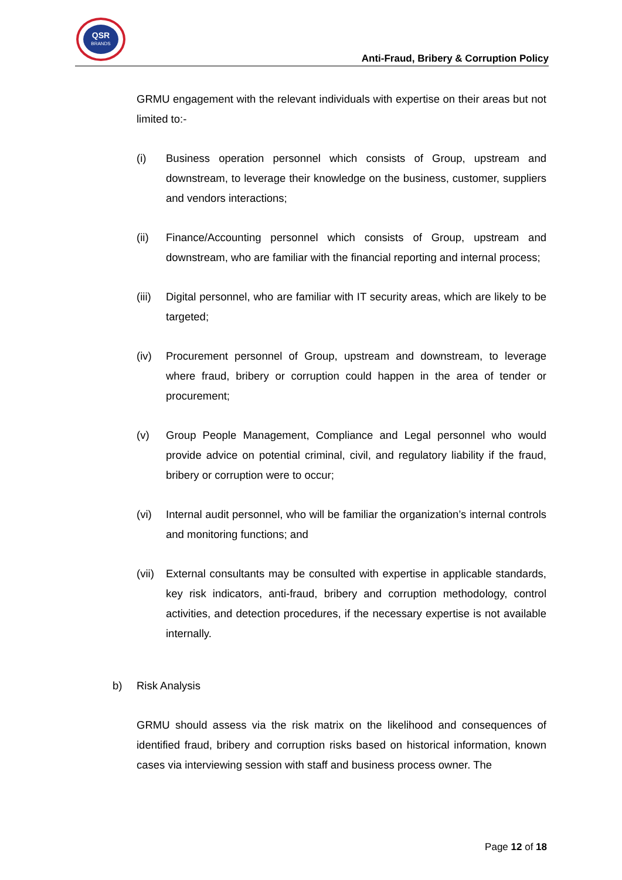QSR
BRANDS
Anti-Fraud, Bribery & Corruption Policy
GRMU engagement with the relevant individuals with expertise on their areas but not limited to:-
(i) Business operation personnel which consists of Group, upstream and downstream, to leverage their knowledge on the business, customer, suppliers and vendors interactions;
(ii) Finance/Accounting personnel which consists of Group, upstream and downstream, who are familiar with the financial reporting and internal process;
(iii)
Digital personnel, who are familiar with IT security areas, which are likely to be targeted;
(iv) Procurement personnel of Group, upstream and downstream, to leverage where fraud, bribery or corruption could happen in the area of tender or procurement;
(v) Group People Management, Compliance and Legal personnel who would provide advice on potential criminal, civil, and regulatory liability if the fraud, bribery or corruption were to occur;
(vi) Internal audit personnel, who will be familiar the organization’s internal controls and monitoring functions; and
(vii)
External consultants may be consulted with expertise in applicable standards, key risk indicators, anti-fraud, bribery and corruption methodology, control activities, and detection procedures, if the necessary expertise is not available internally.
b) Risk Analysis
GRMU should assess via the risk matrix on the likelihood and consequences of identified fraud, bribery and corruption risks based on historical information, known cases via interviewing session with staff and business process owner. The
Page 12 of 18